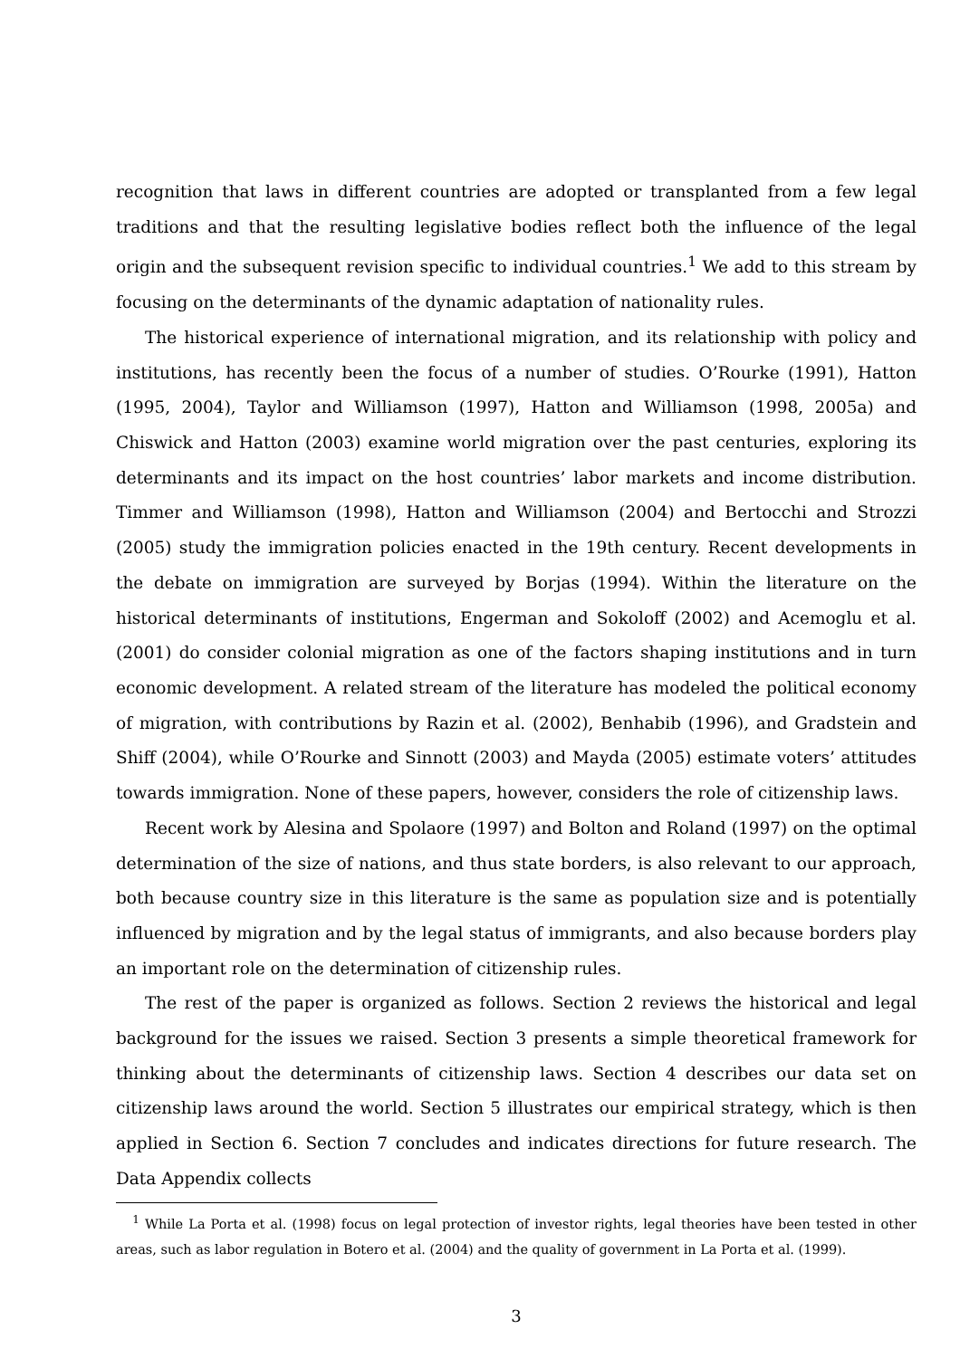recognition that laws in different countries are adopted or transplanted from a few legal traditions and that the resulting legislative bodies reflect both the influence of the legal origin and the subsequent revision specific to individual countries.<sup>1</sup> We add to this stream by focusing on the determinants of the dynamic adaptation of nationality rules.
The historical experience of international migration, and its relationship with policy and institutions, has recently been the focus of a number of studies. O’Rourke (1991), Hatton (1995, 2004), Taylor and Williamson (1997), Hatton and Williamson (1998, 2005a) and Chiswick and Hatton (2003) examine world migration over the past centuries, exploring its determinants and its impact on the host countries’ labor markets and income distribution. Timmer and Williamson (1998), Hatton and Williamson (2004) and Bertocchi and Strozzi (2005) study the immigration policies enacted in the 19th century. Recent developments in the debate on immigration are surveyed by Borjas (1994). Within the literature on the historical determinants of institutions, Engerman and Sokoloff (2002) and Acemoglu et al. (2001) do consider colonial migration as one of the factors shaping institutions and in turn economic development. A related stream of the literature has modeled the political economy of migration, with contributions by Razin et al. (2002), Benhabib (1996), and Gradstein and Shiff (2004), while O’Rourke and Sinnott (2003) and Mayda (2005) estimate voters’ attitudes towards immigration. None of these papers, however, considers the role of citizenship laws.
Recent work by Alesina and Spolaore (1997) and Bolton and Roland (1997) on the optimal determination of the size of nations, and thus state borders, is also relevant to our approach, both because country size in this literature is the same as population size and is potentially influenced by migration and by the legal status of immigrants, and also because borders play an important role on the determination of citizenship rules.
The rest of the paper is organized as follows. Section 2 reviews the historical and legal background for the issues we raised. Section 3 presents a simple theoretical framework for thinking about the determinants of citizenship laws. Section 4 describes our data set on citizenship laws around the world. Section 5 illustrates our empirical strategy, which is then applied in Section 6. Section 7 concludes and indicates directions for future research. The Data Appendix collects
<sup>1</sup> While La Porta et al. (1998) focus on legal protection of investor rights, legal theories have been tested in other areas, such as labor regulation in Botero et al. (2004) and the quality of government in La Porta et al. (1999).
3